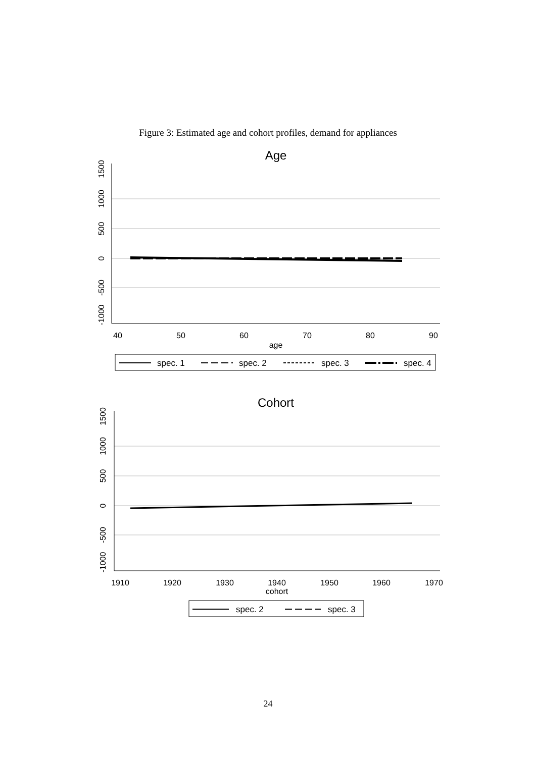Figure 3: Estimated age and cohort profiles, demand for appliances
Age
40
50
60
70
80
90
age
0
500
1000
1500
-500
-1000
spec. 1
spec. 2
spec. 3
spec. 4
Cohort
1910
1920
1930
1940
1950
1960
1970
cohort
0
500
1000
1500
-500
-1000
spec. 2
spec. 3
24